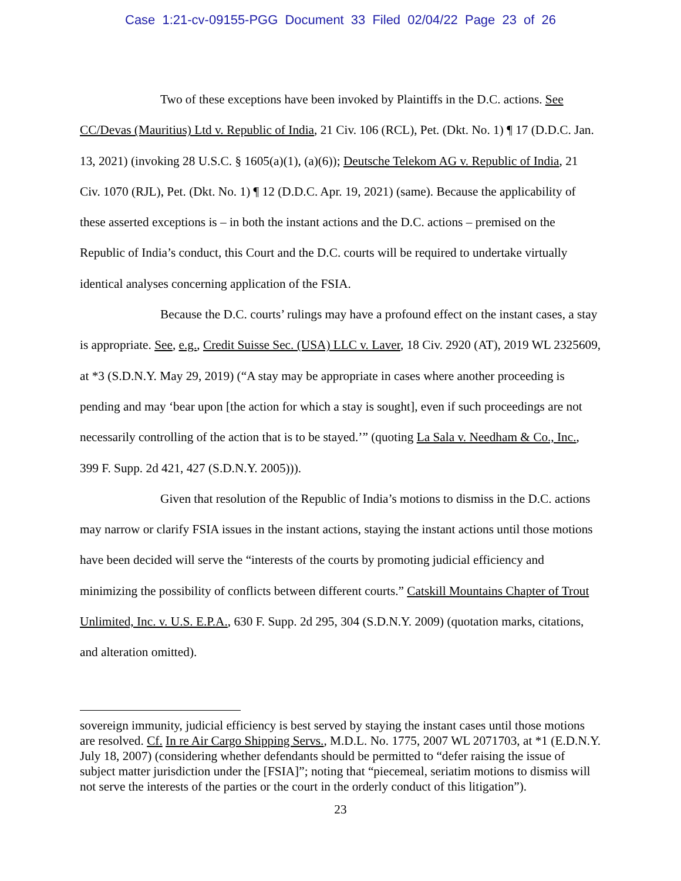Case 1:21-cv-09155-PGG Document 33 Filed 02/04/22 Page 23 of 26
Two of these exceptions have been invoked by Plaintiffs in the D.C. actions. See CC/Devas (Mauritius) Ltd v. Republic of India, 21 Civ. 106 (RCL), Pet. (Dkt. No. 1) ¶ 17 (D.D.C. Jan. 13, 2021) (invoking 28 U.S.C. § 1605(a)(1), (a)(6)); Deutsche Telekom AG v. Republic of India, 21 Civ. 1070 (RJL), Pet. (Dkt. No. 1) ¶ 12 (D.D.C. Apr. 19, 2021) (same). Because the applicability of these asserted exceptions is – in both the instant actions and the D.C. actions – premised on the Republic of India’s conduct, this Court and the D.C. courts will be required to undertake virtually identical analyses concerning application of the FSIA.
Because the D.C. courts’ rulings may have a profound effect on the instant cases, a stay is appropriate. See, e.g., Credit Suisse Sec. (USA) LLC v. Laver, 18 Civ. 2920 (AT), 2019 WL 2325609, at *3 (S.D.N.Y. May 29, 2019) (“A stay may be appropriate in cases where another proceeding is pending and may ‘bear upon [the action for which a stay is sought], even if such proceedings are not necessarily controlling of the action that is to be stayed.’” (quoting La Sala v. Needham & Co., Inc., 399 F. Supp. 2d 421, 427 (S.D.N.Y. 2005))).
Given that resolution of the Republic of India’s motions to dismiss in the D.C. actions may narrow or clarify FSIA issues in the instant actions, staying the instant actions until those motions have been decided will serve the “interests of the courts by promoting judicial efficiency and minimizing the possibility of conflicts between different courts.” Catskill Mountains Chapter of Trout Unlimited, Inc. v. U.S. E.P.A., 630 F. Supp. 2d 295, 304 (S.D.N.Y. 2009) (quotation marks, citations, and alteration omitted).
sovereign immunity, judicial efficiency is best served by staying the instant cases until those motions are resolved. Cf. In re Air Cargo Shipping Servs., M.D.L. No. 1775, 2007 WL 2071703, at *1 (E.D.N.Y. July 18, 2007) (considering whether defendants should be permitted to “defer raising the issue of subject matter jurisdiction under the [FSIA]”; noting that “piecemeal, seriatim motions to dismiss will not serve the interests of the parties or the court in the orderly conduct of this litigation”).
23